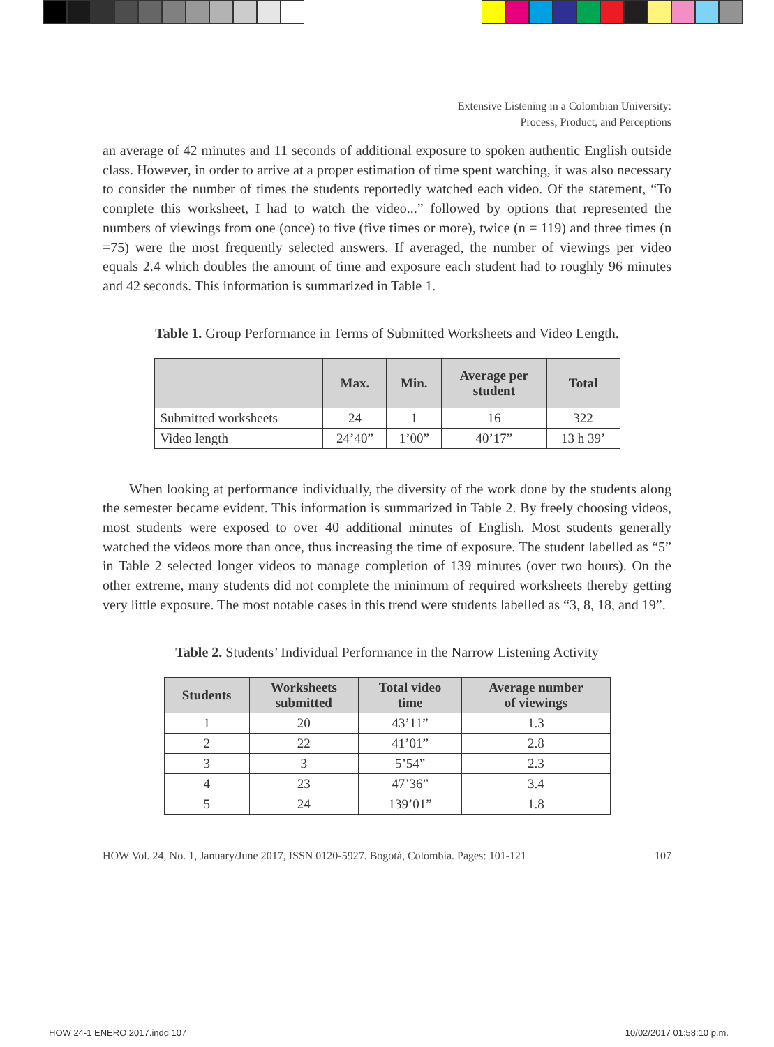Extensive Listening in a Colombian University:
Process, Product, and Perceptions
an average of 42 minutes and 11 seconds of additional exposure to spoken authentic English outside class. However, in order to arrive at a proper estimation of time spent watching, it was also necessary to consider the number of times the students reportedly watched each video. Of the statement, “To complete this worksheet, I had to watch the video...” followed by options that represented the numbers of viewings from one (once) to five (five times or more), twice (n = 119) and three times (n =75) were the most frequently selected answers. If averaged, the number of viewings per video equals 2.4 which doubles the amount of time and exposure each student had to roughly 96 minutes and 42 seconds. This information is summarized in Table 1.
Table 1. Group Performance in Terms of Submitted Worksheets and Video Length.
| | Max. | Min. | Average per student | Total |
| --- | --- | --- | --- | --- |
| Submitted worksheets | 24 | 1 | 16 | 322 |
| Video length | 24’40” | 1’00” | 40’17” | 13 h 39’ |
When looking at performance individually, the diversity of the work done by the students along the semester became evident. This information is summarized in Table 2. By freely choosing videos, most students were exposed to over 40 additional minutes of English. Most students generally watched the videos more than once, thus increasing the time of exposure. The student labelled as “5” in Table 2 selected longer videos to manage completion of 139 minutes (over two hours). On the other extreme, many students did not complete the minimum of required worksheets thereby getting very little exposure. The most notable cases in this trend were students labelled as “3, 8, 18, and 19”.
Table 2. Students’ Individual Performance in the Narrow Listening Activity
| Students | Worksheets submitted | Total video time | Average number of viewings |
| --- | --- | --- | --- |
| 1 | 20 | 43’11” | 1.3 |
| 2 | 22 | 41’01” | 2.8 |
| 3 | 3 | 5’54” | 2.3 |
| 4 | 23 | 47’36” | 3.4 |
| 5 | 24 | 139’01” | 1.8 |
HOW Vol. 24, No. 1, January/June 2017, ISSN 0120-5927. Bogotá, Colombia. Pages: 101-121 107
HOW 24-1 ENERO 2017.indd 107 10/02/2017 01:58:10 p.m.